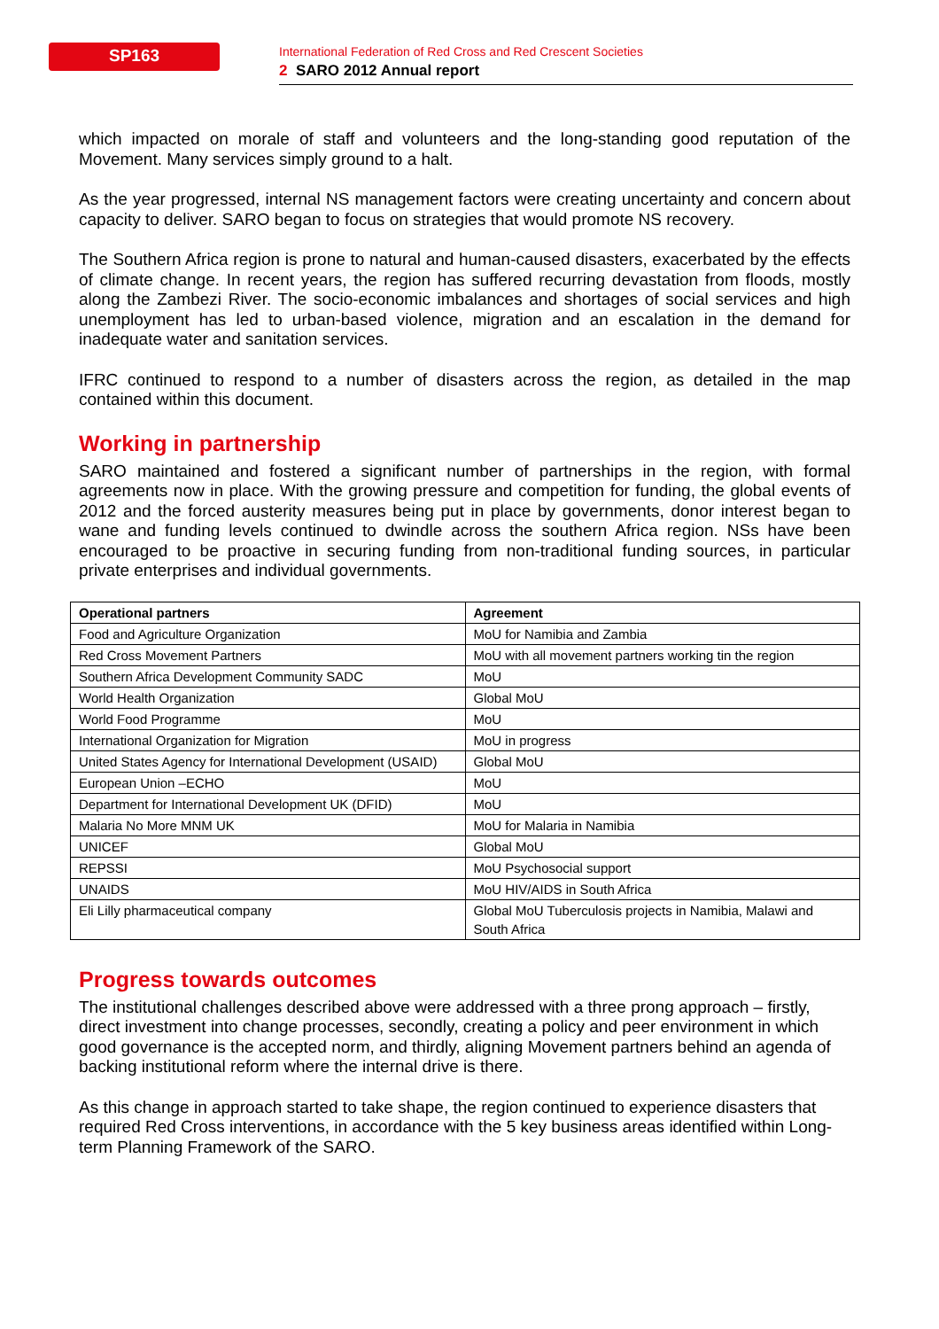SP163
International Federation of Red Cross and Red Crescent Societies
2 SARO 2012 Annual report
which impacted on morale of staff and volunteers and the long-standing good reputation of the Movement. Many services simply ground to a halt.
As the year progressed, internal NS management factors were creating uncertainty and concern about capacity to deliver. SARO began to focus on strategies that would promote NS recovery.
The Southern Africa region is prone to natural and human-caused disasters, exacerbated by the effects of climate change. In recent years, the region has suffered recurring devastation from floods, mostly along the Zambezi River. The socio-economic imbalances and shortages of social services and high unemployment has led to urban-based violence, migration and an escalation in the demand for inadequate water and sanitation services.
IFRC continued to respond to a number of disasters across the region, as detailed in the map contained within this document.
Working in partnership
SARO maintained and fostered a significant number of partnerships in the region, with formal agreements now in place. With the growing pressure and competition for funding, the global events of 2012 and the forced austerity measures being put in place by governments, donor interest began to wane and funding levels continued to dwindle across the southern Africa region. NSs have been encouraged to be proactive in securing funding from non-traditional funding sources, in particular private enterprises and individual governments.
| Operational partners | Agreement |
| --- | --- |
| Food and Agriculture Organization | MoU for Namibia and Zambia |
| Red Cross Movement Partners | MoU with all movement partners working tin the region |
| Southern Africa Development Community SADC | MoU |
| World Health Organization | Global MoU |
| World Food Programme | MoU |
| International Organization for Migration | MoU in progress |
| United States Agency for International Development (USAID) | Global MoU |
| European Union –ECHO | MoU |
| Department for International Development UK (DFID) | MoU |
| Malaria No More MNM UK | MoU for Malaria in Namibia |
| UNICEF | Global MoU |
| REPSSI | MoU Psychosocial support |
| UNAIDS | MoU HIV/AIDS in South Africa |
| Eli Lilly pharmaceutical company | Global MoU Tuberculosis projects in Namibia, Malawi and South Africa |
Progress towards outcomes
The institutional challenges described above were addressed with a three prong approach – firstly, direct investment into change processes, secondly, creating a policy and peer environment in which good governance is the accepted norm, and thirdly, aligning Movement partners behind an agenda of backing institutional reform where the internal drive is there.
As this change in approach started to take shape, the region continued to experience disasters that required Red Cross interventions, in accordance with the 5 key business areas identified within Long-term Planning Framework of the SARO.